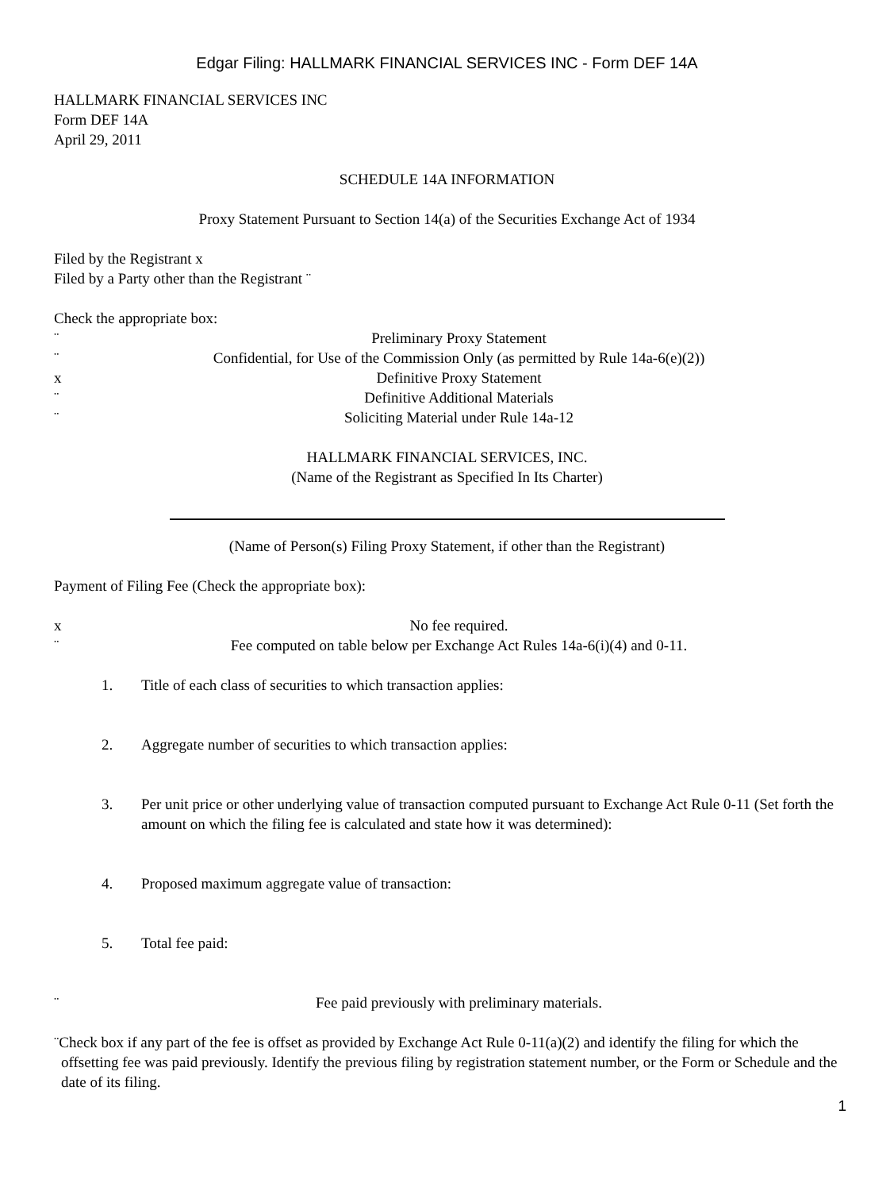Edgar Filing: HALLMARK FINANCIAL SERVICES INC - Form DEF 14A
HALLMARK FINANCIAL SERVICES INC
Form DEF 14A
April 29, 2011
SCHEDULE 14A INFORMATION
Proxy Statement Pursuant to Section 14(a) of the Securities Exchange Act of 1934
Filed by the Registrant x
Filed by a Party other than the Registrant ¨
Check the appropriate box:
¨ Preliminary Proxy Statement
¨ Confidential, for Use of the Commission Only (as permitted by Rule 14a-6(e)(2))
x Definitive Proxy Statement
¨ Definitive Additional Materials
¨ Soliciting Material under Rule 14a-12
HALLMARK FINANCIAL SERVICES, INC.
(Name of the Registrant as Specified In Its Charter)
(Name of Person(s) Filing Proxy Statement, if other than the Registrant)
Payment of Filing Fee (Check the appropriate box):
x No fee required.
¨ Fee computed on table below per Exchange Act Rules 14a-6(i)(4) and 0-11.
1. Title of each class of securities to which transaction applies:
2. Aggregate number of securities to which transaction applies:
3. Per unit price or other underlying value of transaction computed pursuant to Exchange Act Rule 0-11 (Set forth the amount on which the filing fee is calculated and state how it was determined):
4. Proposed maximum aggregate value of transaction:
5. Total fee paid:
¨ Fee paid previously with preliminary materials.
¨Check box if any part of the fee is offset as provided by Exchange Act Rule 0-11(a)(2) and identify the filing for which the offsetting fee was paid previously. Identify the previous filing by registration statement number, or the Form or Schedule and the date of its filing.
1